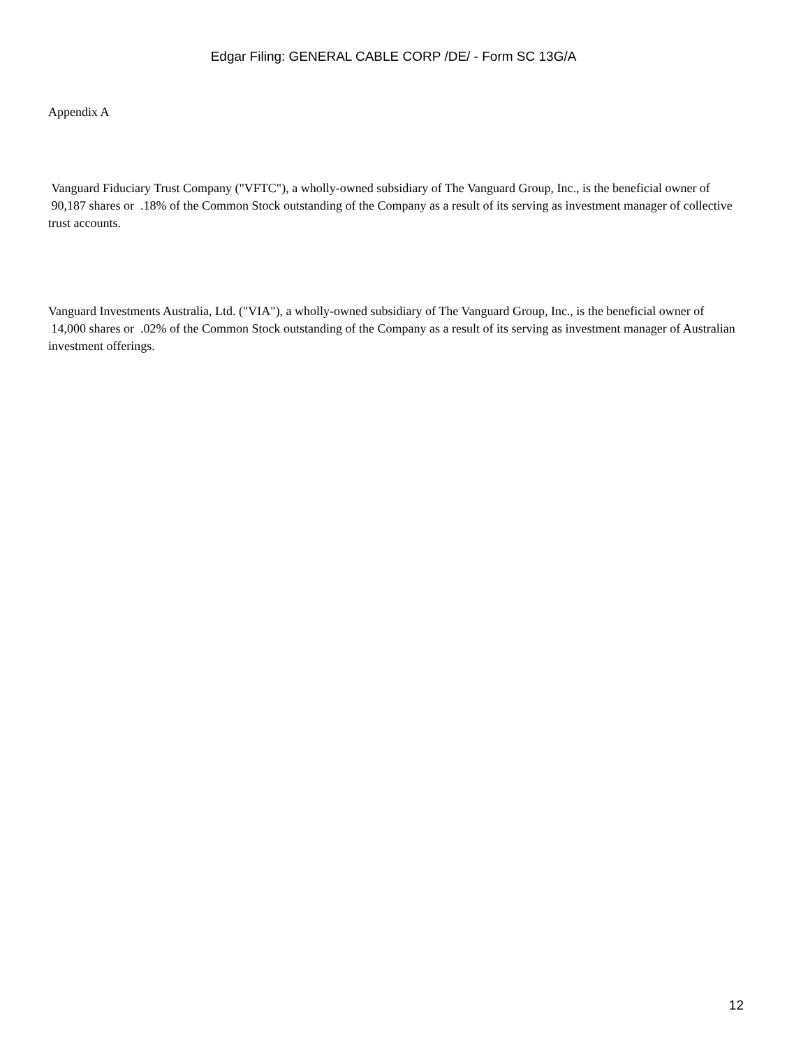Edgar Filing: GENERAL CABLE CORP /DE/ - Form SC 13G/A
Appendix A
Vanguard Fiduciary Trust Company ("VFTC"), a wholly-owned subsidiary of The Vanguard Group, Inc., is the beneficial owner of 90,187 shares or .18% of the Common Stock outstanding of the Company as a result of its serving as investment manager of collective trust accounts.
Vanguard Investments Australia, Ltd. ("VIA"), a wholly-owned subsidiary of The Vanguard Group, Inc., is the beneficial owner of 14,000 shares or .02% of the Common Stock outstanding of the Company as a result of its serving as investment manager of Australian investment offerings.
12